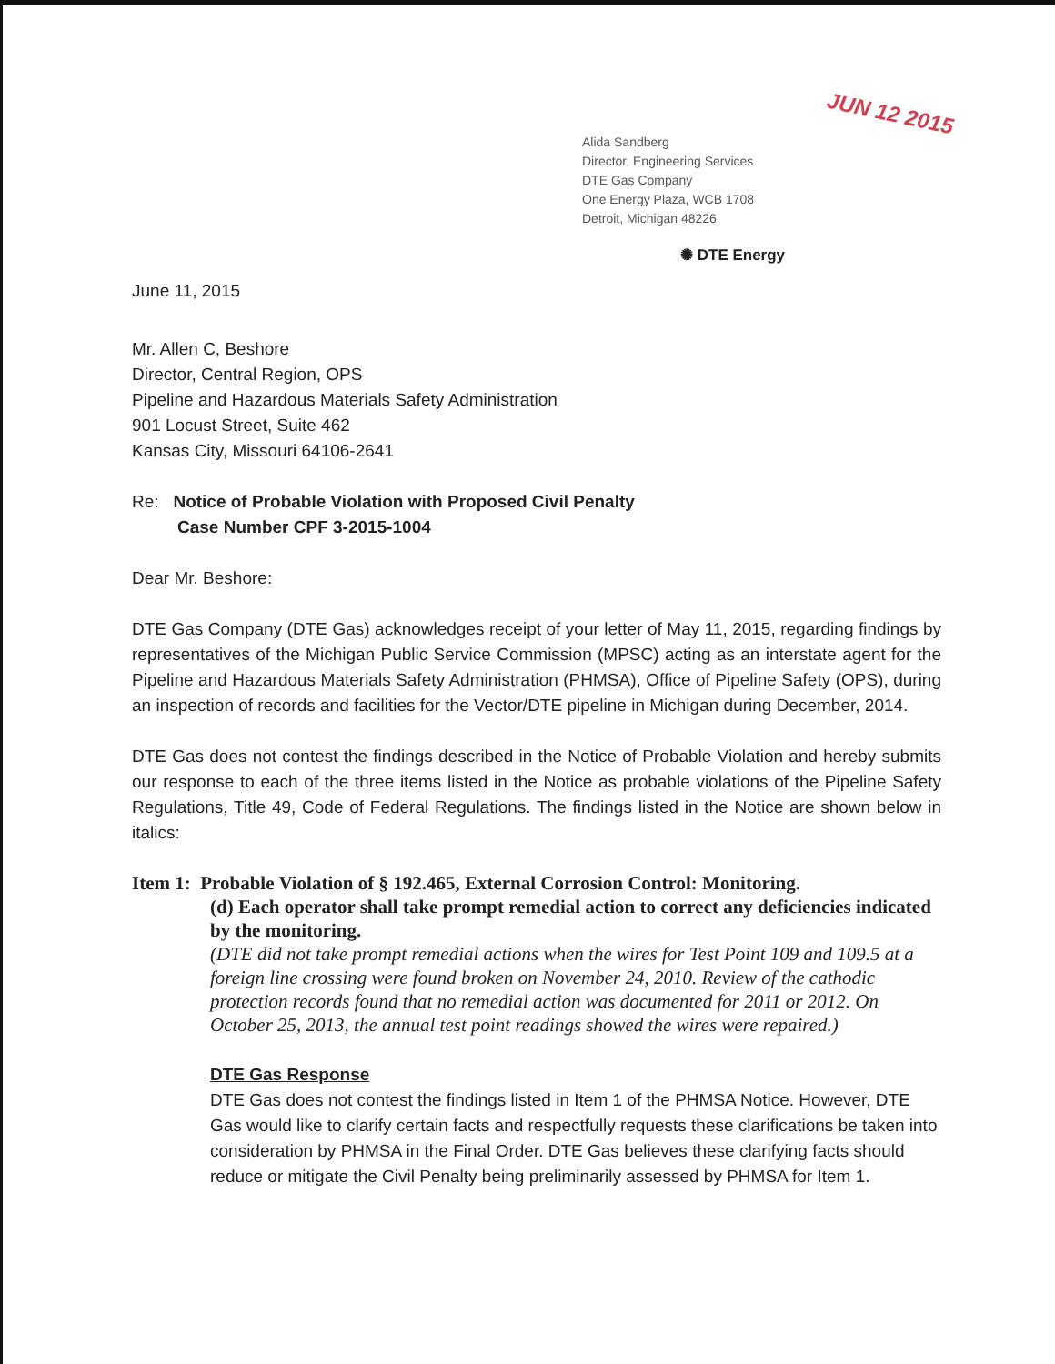JUN 12 2015
Alida Sandberg
Director, Engineering Services
DTE Gas Company
One Energy Plaza, WCB 1708
Detroit, Michigan 48226
✺ DTE Energy
June 11, 2015
Mr. Allen C, Beshore
Director, Central Region, OPS
Pipeline and Hazardous Materials Safety Administration
901 Locust Street, Suite 462
Kansas City, Missouri 64106-2641
Re: Notice of Probable Violation with Proposed Civil Penalty
Case Number CPF 3-2015-1004
Dear Mr. Beshore:
DTE Gas Company (DTE Gas) acknowledges receipt of your letter of May 11, 2015, regarding findings by representatives of the Michigan Public Service Commission (MPSC) acting as an interstate agent for the Pipeline and Hazardous Materials Safety Administration (PHMSA), Office of Pipeline Safety (OPS), during an inspection of records and facilities for the Vector/DTE pipeline in Michigan during December, 2014.
DTE Gas does not contest the findings described in the Notice of Probable Violation and hereby submits our response to each of the three items listed in the Notice as probable violations of the Pipeline Safety Regulations, Title 49, Code of Federal Regulations. The findings listed in the Notice are shown below in italics:
Item 1: Probable Violation of § 192.465, External Corrosion Control: Monitoring.
(d) Each operator shall take prompt remedial action to correct any deficiencies indicated by the monitoring.
(DTE did not take prompt remedial actions when the wires for Test Point 109 and 109.5 at a foreign line crossing were found broken on November 24, 2010. Review of the cathodic protection records found that no remedial action was documented for 2011 or 2012. On October 25, 2013, the annual test point readings showed the wires were repaired.)
DTE Gas Response
DTE Gas does not contest the findings listed in Item 1 of the PHMSA Notice. However, DTE Gas would like to clarify certain facts and respectfully requests these clarifications be taken into consideration by PHMSA in the Final Order. DTE Gas believes these clarifying facts should reduce or mitigate the Civil Penalty being preliminarily assessed by PHMSA for Item 1.